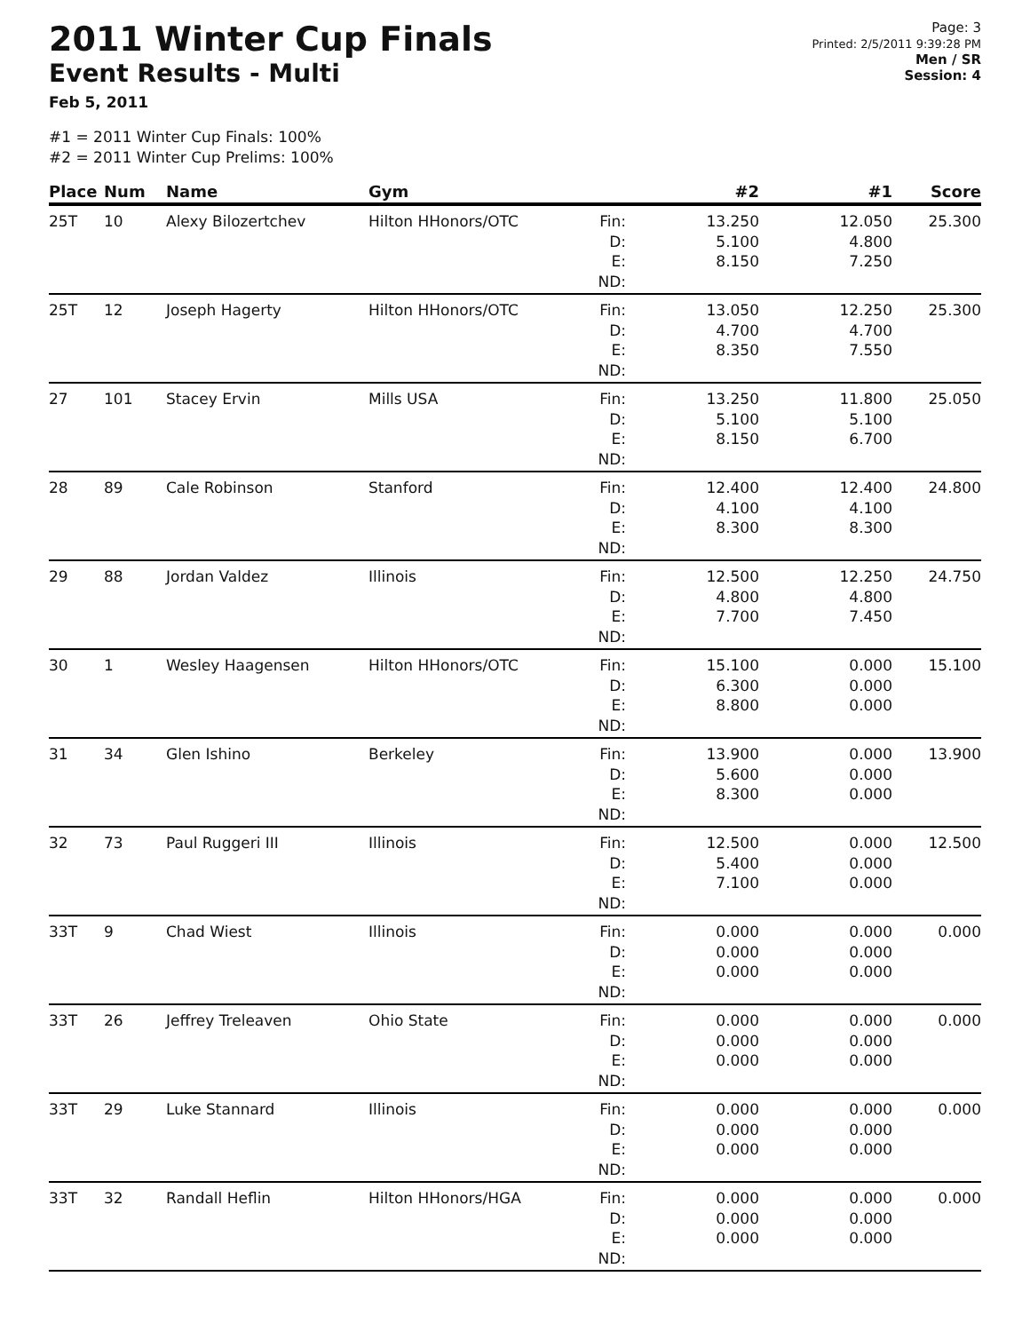2011 Winter Cup Finals
Event Results - Multi
Feb 5, 2011
Page: 3
Printed: 2/5/2011 9:39:28 PM
Men / SR
Session: 4
#1 = 2011 Winter Cup Finals: 100%
#2 = 2011 Winter Cup Prelims: 100%
| Place | Num | Name | Gym | | #2 | #1 | Score |
| --- | --- | --- | --- | --- | --- | --- | --- |
| 25T | 10 | Alexy Bilozertchev | Hilton HHonors/OTC | Fin: D: E: ND: | 13.250 5.100 8.150 | 12.050 4.800 7.250 | 25.300 |
| 25T | 12 | Joseph Hagerty | Hilton HHonors/OTC | Fin: D: E: ND: | 13.050 4.700 8.350 | 12.250 4.700 7.550 | 25.300 |
| 27 | 101 | Stacey Ervin | Mills USA | Fin: D: E: ND: | 13.250 5.100 8.150 | 11.800 5.100 6.700 | 25.050 |
| 28 | 89 | Cale Robinson | Stanford | Fin: D: E: ND: | 12.400 4.100 8.300 | 12.400 4.100 8.300 | 24.800 |
| 29 | 88 | Jordan Valdez | Illinois | Fin: D: E: ND: | 12.500 4.800 7.700 | 12.250 4.800 7.450 | 24.750 |
| 30 | 1 | Wesley Haagensen | Hilton HHonors/OTC | Fin: D: E: ND: | 15.100 6.300 8.800 | 0.000 0.000 0.000 | 15.100 |
| 31 | 34 | Glen Ishino | Berkeley | Fin: D: E: ND: | 13.900 5.600 8.300 | 0.000 0.000 0.000 | 13.900 |
| 32 | 73 | Paul Ruggeri III | Illinois | Fin: D: E: ND: | 12.500 5.400 7.100 | 0.000 0.000 0.000 | 12.500 |
| 33T | 9 | Chad Wiest | Illinois | Fin: D: E: ND: | 0.000 0.000 0.000 | 0.000 0.000 0.000 | 0.000 |
| 33T | 26 | Jeffrey Treleaven | Ohio State | Fin: D: E: ND: | 0.000 0.000 0.000 | 0.000 0.000 0.000 | 0.000 |
| 33T | 29 | Luke Stannard | Illinois | Fin: D: E: ND: | 0.000 0.000 0.000 | 0.000 0.000 0.000 | 0.000 |
| 33T | 32 | Randall Heflin | Hilton HHonors/HGA | Fin: D: E: ND: | 0.000 0.000 0.000 | 0.000 0.000 0.000 | 0.000 |